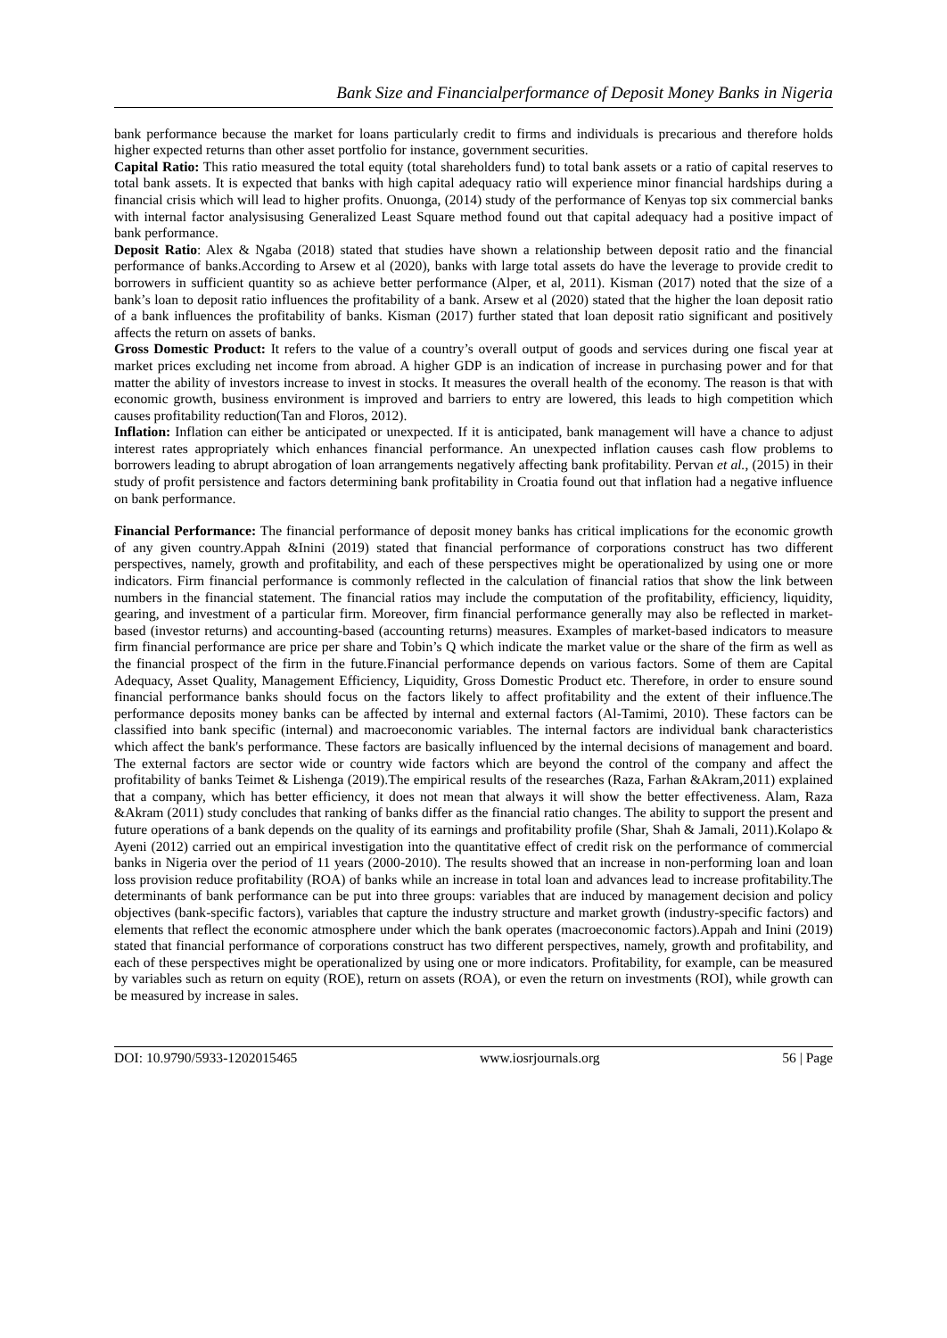Bank Size and Financialperformance of Deposit Money Banks in Nigeria
bank performance because the market for loans particularly credit to firms and individuals is precarious and therefore holds higher expected returns than other asset portfolio for instance, government securities.
Capital Ratio: This ratio measured the total equity (total shareholders fund) to total bank assets or a ratio of capital reserves to total bank assets. It is expected that banks with high capital adequacy ratio will experience minor financial hardships during a financial crisis which will lead to higher profits. Onuonga, (2014) study of the performance of Kenyas top six commercial banks with internal factor analysisusing Generalized Least Square method found out that capital adequacy had a positive impact of bank performance.
Deposit Ratio: Alex & Ngaba (2018) stated that studies have shown a relationship between deposit ratio and the financial performance of banks.According to Arsew et al (2020), banks with large total assets do have the leverage to provide credit to borrowers in sufficient quantity so as achieve better performance (Alper, et al, 2011). Kisman (2017) noted that the size of a bank’s loan to deposit ratio influences the profitability of a bank. Arsew et al (2020) stated that the higher the loan deposit ratio of a bank influences the profitability of banks. Kisman (2017) further stated that loan deposit ratio significant and positively affects the return on assets of banks.
Gross Domestic Product: It refers to the value of a country’s overall output of goods and services during one fiscal year at market prices excluding net income from abroad. A higher GDP is an indication of increase in purchasing power and for that matter the ability of investors increase to invest in stocks. It measures the overall health of the economy. The reason is that with economic growth, business environment is improved and barriers to entry are lowered, this leads to high competition which causes profitability reduction(Tan and Floros, 2012).
Inflation: Inflation can either be anticipated or unexpected. If it is anticipated, bank management will have a chance to adjust interest rates appropriately which enhances financial performance. An unexpected inflation causes cash flow problems to borrowers leading to abrupt abrogation of loan arrangements negatively affecting bank profitability. Pervan et al., (2015) in their study of profit persistence and factors determining bank profitability in Croatia found out that inflation had a negative influence on bank performance.
Financial Performance: The financial performance of deposit money banks has critical implications for the economic growth of any given country.Appah &Inini (2019) stated that financial performance of corporations construct has two different perspectives, namely, growth and profitability, and each of these perspectives might be operationalized by using one or more indicators. Firm financial performance is commonly reflected in the calculation of financial ratios that show the link between numbers in the financial statement. The financial ratios may include the computation of the profitability, efficiency, liquidity, gearing, and investment of a particular firm. Moreover, firm financial performance generally may also be reflected in market-based (investor returns) and accounting-based (accounting returns) measures. Examples of market-based indicators to measure firm financial performance are price per share and Tobin’s Q which indicate the market value or the share of the firm as well as the financial prospect of the firm in the future.Financial performance depends on various factors. Some of them are Capital Adequacy, Asset Quality, Management Efficiency, Liquidity, Gross Domestic Product etc. Therefore, in order to ensure sound financial performance banks should focus on the factors likely to affect profitability and the extent of their influence.The performance deposits money banks can be affected by internal and external factors (Al-Tamimi, 2010). These factors can be classified into bank specific (internal) and macroeconomic variables. The internal factors are individual bank characteristics which affect the bank's performance. These factors are basically influenced by the internal decisions of management and board. The external factors are sector wide or country wide factors which are beyond the control of the company and affect the profitability of banks Teimet & Lishenga (2019).The empirical results of the researches (Raza, Farhan &Akram,2011) explained that a company, which has better efficiency, it does not mean that always it will show the better effectiveness. Alam, Raza &Akram (2011) study concludes that ranking of banks differ as the financial ratio changes. The ability to support the present and future operations of a bank depends on the quality of its earnings and profitability profile (Shar, Shah & Jamali, 2011).Kolapo & Ayeni (2012) carried out an empirical investigation into the quantitative effect of credit risk on the performance of commercial banks in Nigeria over the period of 11 years (2000-2010). The results showed that an increase in non-performing loan and loan loss provision reduce profitability (ROA) of banks while an increase in total loan and advances lead to increase profitability.The determinants of bank performance can be put into three groups: variables that are induced by management decision and policy objectives (bank-specific factors), variables that capture the industry structure and market growth (industry-specific factors) and elements that reflect the economic atmosphere under which the bank operates (macroeconomic factors).Appah and Inini (2019) stated that financial performance of corporations construct has two different perspectives, namely, growth and profitability, and each of these perspectives might be operationalized by using one or more indicators. Profitability, for example, can be measured by variables such as return on equity (ROE), return on assets (ROA), or even the return on investments (ROI), while growth can be measured by increase in sales.
DOI: 10.9790/5933-1202015465 www.iosrjournals.org 56 | Page